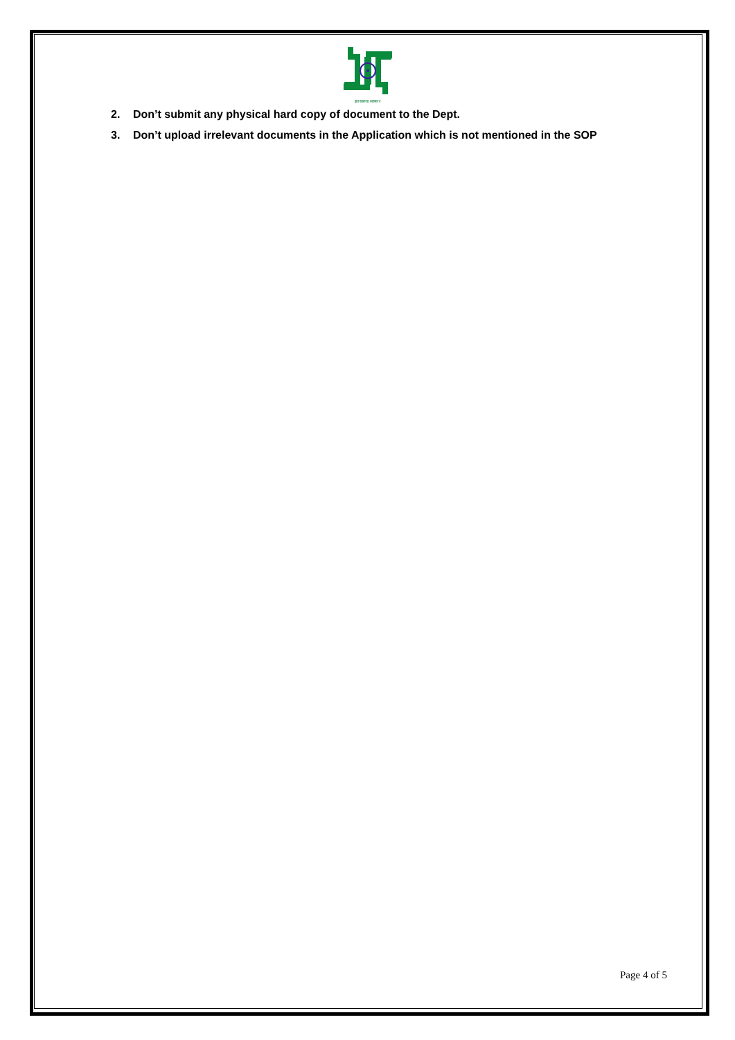झारखण्ड सरकार
2. Don’t submit any physical hard copy of document to the Dept.
3. Don’t upload irrelevant documents in the Application which is not mentioned in the SOP
Page 4 of 5